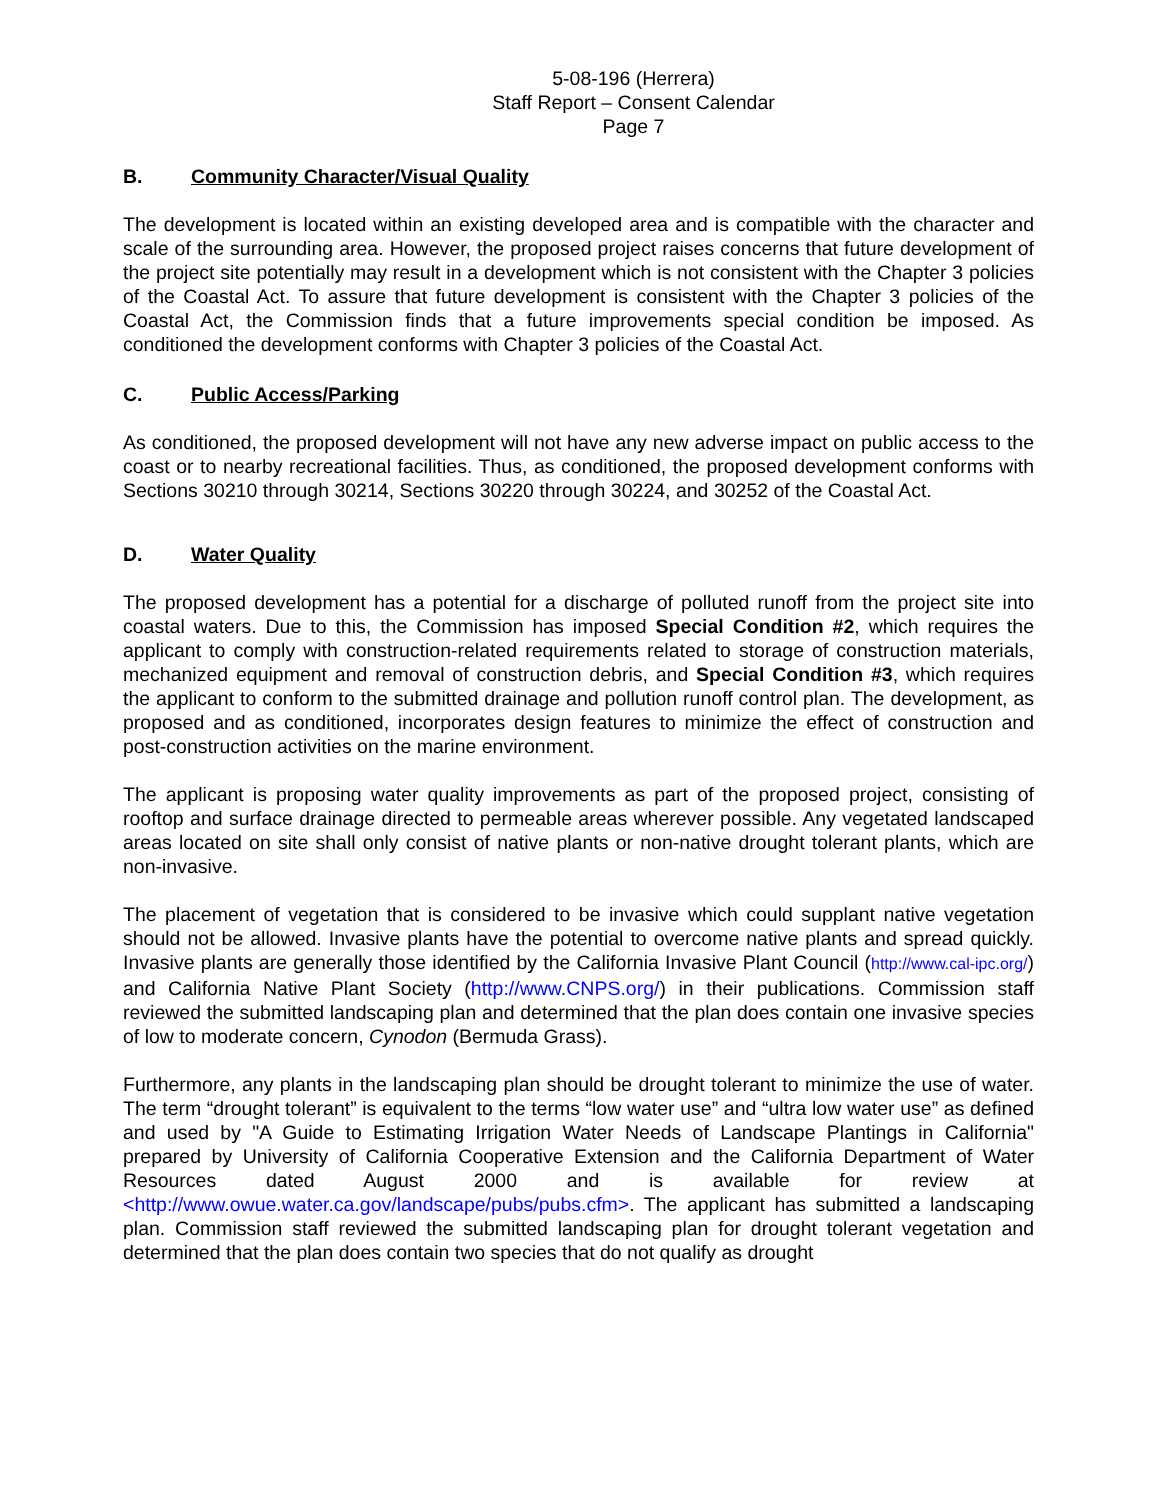5-08-196 (Herrera)
Staff Report – Consent Calendar
Page 7
B. Community Character/Visual Quality
The development is located within an existing developed area and is compatible with the character and scale of the surrounding area. However, the proposed project raises concerns that future development of the project site potentially may result in a development which is not consistent with the Chapter 3 policies of the Coastal Act. To assure that future development is consistent with the Chapter 3 policies of the Coastal Act, the Commission finds that a future improvements special condition be imposed. As conditioned the development conforms with Chapter 3 policies of the Coastal Act.
C. Public Access/Parking
As conditioned, the proposed development will not have any new adverse impact on public access to the coast or to nearby recreational facilities. Thus, as conditioned, the proposed development conforms with Sections 30210 through 30214, Sections 30220 through 30224, and 30252 of the Coastal Act.
D. Water Quality
The proposed development has a potential for a discharge of polluted runoff from the project site into coastal waters. Due to this, the Commission has imposed Special Condition #2, which requires the applicant to comply with construction-related requirements related to storage of construction materials, mechanized equipment and removal of construction debris, and Special Condition #3, which requires the applicant to conform to the submitted drainage and pollution runoff control plan. The development, as proposed and as conditioned, incorporates design features to minimize the effect of construction and post-construction activities on the marine environment.
The applicant is proposing water quality improvements as part of the proposed project, consisting of rooftop and surface drainage directed to permeable areas wherever possible. Any vegetated landscaped areas located on site shall only consist of native plants or non-native drought tolerant plants, which are non-invasive.
The placement of vegetation that is considered to be invasive which could supplant native vegetation should not be allowed. Invasive plants have the potential to overcome native plants and spread quickly. Invasive plants are generally those identified by the California Invasive Plant Council (http://www.cal-ipc.org/) and California Native Plant Society (http://www.CNPS.org/) in their publications. Commission staff reviewed the submitted landscaping plan and determined that the plan does contain one invasive species of low to moderate concern, Cynodon (Bermuda Grass).
Furthermore, any plants in the landscaping plan should be drought tolerant to minimize the use of water. The term “drought tolerant” is equivalent to the terms “low water use” and “ultra low water use” as defined and used by "A Guide to Estimating Irrigation Water Needs of Landscape Plantings in California" prepared by University of California Cooperative Extension and the California Department of Water Resources dated August 2000 and is available for review at <http://www.owue.water.ca.gov/landscape/pubs/pubs.cfm>. The applicant has submitted a landscaping plan. Commission staff reviewed the submitted landscaping plan for drought tolerant vegetation and determined that the plan does contain two species that do not qualify as drought